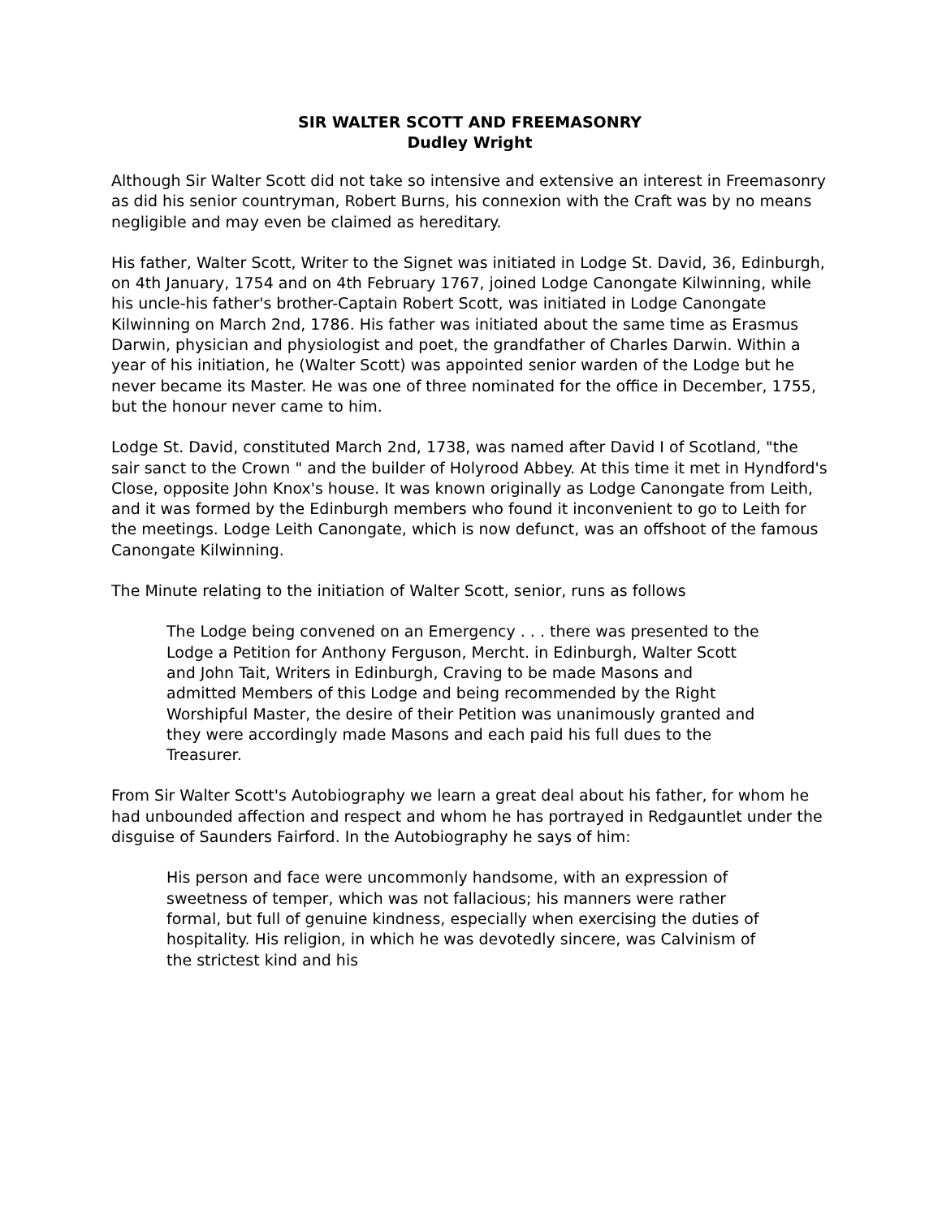SIR WALTER SCOTT AND FREEMASONRY
Dudley Wright
Although Sir Walter Scott did not take so intensive and extensive an interest in Freemasonry as did his senior countryman, Robert Burns, his connexion with the Craft was by no means negligible and may even be claimed as hereditary.
His father, Walter Scott, Writer to the Signet was initiated in Lodge St. David, 36, Edinburgh, on 4th January, 1754 and on 4th February 1767, joined Lodge Canongate Kilwinning, while his uncle-his father's brother-Captain Robert Scott, was initiated in Lodge Canongate Kilwinning on March 2nd, 1786. His father was initiated about the same time as Erasmus Darwin, physician and physiologist and poet, the grandfather of Charles Darwin. Within a year of his initiation, he (Walter Scott) was appointed senior warden of the Lodge but he never became its Master. He was one of three nominated for the office in December, 1755, but the honour never came to him.
Lodge St. David, constituted March 2nd, 1738, was named after David I of Scotland, "the sair sanct to the Crown " and the builder of Holyrood Abbey. At this time it met in Hyndford's Close, opposite John Knox's house. It was known originally as Lodge Canongate from Leith, and it was formed by the Edinburgh members who found it inconvenient to go to Leith for the meetings. Lodge Leith Canongate, which is now defunct, was an offshoot of the famous Canongate Kilwinning.
The Minute relating to the initiation of Walter Scott, senior, runs as follows
The Lodge being convened on an Emergency . . . there was presented to the Lodge a Petition for Anthony Ferguson, Mercht. in Edinburgh, Walter Scott and John Tait, Writers in Edinburgh, Craving to be made Masons and admitted Members of this Lodge and being recommended by the Right Worshipful Master, the desire of their Petition was unanimously granted and they were accordingly made Masons and each paid his full dues to the Treasurer.
From Sir Walter Scott's Autobiography we learn a great deal about his father, for whom he had unbounded affection and respect and whom he has portrayed in Redgauntlet under the disguise of Saunders Fairford. In the Autobiography he says of him:
His person and face were uncommonly handsome, with an expression of sweetness of temper, which was not fallacious; his manners were rather formal, but full of genuine kindness, especially when exercising the duties of hospitality. His religion, in which he was devotedly sincere, was Calvinism of the strictest kind and his